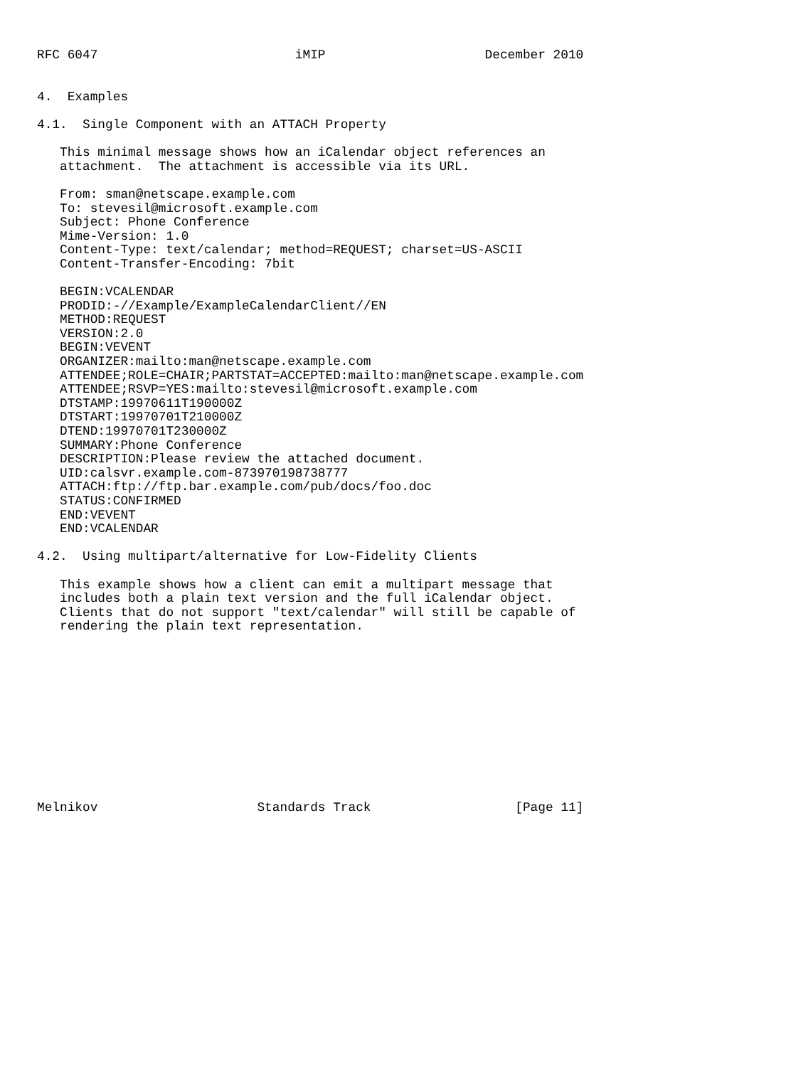RFC 6047                          iMIP                     December 2010


4.  Examples

4.1.  Single Component with an ATTACH Property

   This minimal message shows how an iCalendar object references an
   attachment.  The attachment is accessible via its URL.

   From: sman@netscape.example.com
   To: stevesil@microsoft.example.com
   Subject: Phone Conference
   Mime-Version: 1.0
   Content-Type: text/calendar; method=REQUEST; charset=US-ASCII
   Content-Transfer-Encoding: 7bit

   BEGIN:VCALENDAR
   PRODID:-//Example/ExampleCalendarClient//EN
   METHOD:REQUEST
   VERSION:2.0
   BEGIN:VEVENT
   ORGANIZER:mailto:man@netscape.example.com
   ATTENDEE;ROLE=CHAIR;PARTSTAT=ACCEPTED:mailto:man@netscape.example.com
   ATTENDEE;RSVP=YES:mailto:stevesil@microsoft.example.com
   DTSTAMP:19970611T190000Z
   DTSTART:19970701T210000Z
   DTEND:19970701T230000Z
   SUMMARY:Phone Conference
   DESCRIPTION:Please review the attached document.
   UID:calsvr.example.com-873970198738777
   ATTACH:ftp://ftp.bar.example.com/pub/docs/foo.doc
   STATUS:CONFIRMED
   END:VEVENT
   END:VCALENDAR

4.2.  Using multipart/alternative for Low-Fidelity Clients

   This example shows how a client can emit a multipart message that
   includes both a plain text version and the full iCalendar object.
   Clients that do not support "text/calendar" will still be capable of
   rendering the plain text representation.












Melnikov                     Standards Track                   [Page 11]